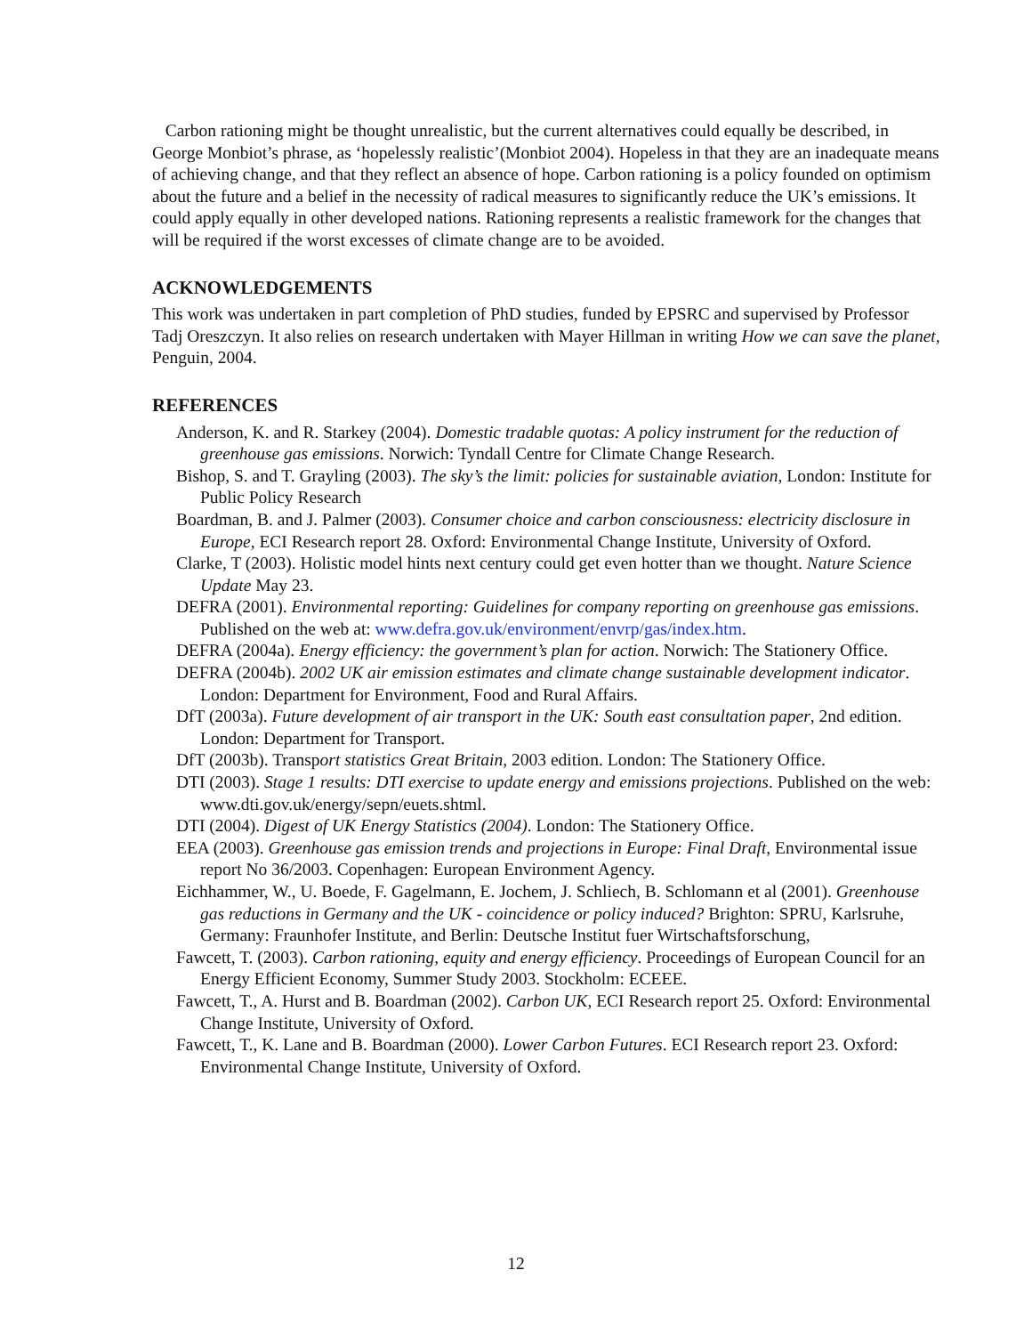Carbon rationing might be thought unrealistic, but the current alternatives could equally be described, in George Monbiot’s phrase, as ‘hopelessly realistic’(Monbiot 2004). Hopeless in that they are an inadequate means of achieving change, and that they reflect an absence of hope. Carbon rationing is a policy founded on optimism about the future and a belief in the necessity of radical measures to significantly reduce the UK’s emissions. It could apply equally in other developed nations. Rationing represents a realistic framework for the changes that will be required if the worst excesses of climate change are to be avoided.
ACKNOWLEDGEMENTS
This work was undertaken in part completion of PhD studies, funded by EPSRC and supervised by Professor Tadj Oreszczyn. It also relies on research undertaken with Mayer Hillman in writing How we can save the planet, Penguin, 2004.
REFERENCES
Anderson, K. and R. Starkey (2004). Domestic tradable quotas: A policy instrument for the reduction of greenhouse gas emissions. Norwich: Tyndall Centre for Climate Change Research.
Bishop, S. and T. Grayling (2003). The sky’s the limit: policies for sustainable aviation, London: Institute for Public Policy Research
Boardman, B. and J. Palmer (2003). Consumer choice and carbon consciousness: electricity disclosure in Europe, ECI Research report 28. Oxford: Environmental Change Institute, University of Oxford.
Clarke, T (2003). Holistic model hints next century could get even hotter than we thought. Nature Science Update May 23.
DEFRA (2001). Environmental reporting: Guidelines for company reporting on greenhouse gas emissions. Published on the web at: www.defra.gov.uk/environment/envrp/gas/index.htm.
DEFRA (2004a). Energy efficiency: the government’s plan for action. Norwich: The Stationery Office.
DEFRA (2004b). 2002 UK air emission estimates and climate change sustainable development indicator. London: Department for Environment, Food and Rural Affairs.
DfT (2003a). Future development of air transport in the UK: South east consultation paper, 2nd edition. London: Department for Transport.
DfT (2003b). Transport statistics Great Britain, 2003 edition. London: The Stationery Office.
DTI (2003). Stage 1 results: DTI exercise to update energy and emissions projections. Published on the web: www.dti.gov.uk/energy/sepn/euets.shtml.
DTI (2004). Digest of UK Energy Statistics (2004). London: The Stationery Office.
EEA (2003). Greenhouse gas emission trends and projections in Europe: Final Draft, Environmental issue report No 36/2003. Copenhagen: European Environment Agency.
Eichhammer, W., U. Boede, F. Gagelmann, E. Jochem, J. Schliech, B. Schlomann et al (2001). Greenhouse gas reductions in Germany and the UK - coincidence or policy induced? Brighton: SPRU, Karlsruhe, Germany: Fraunhofer Institute, and Berlin: Deutsche Institut fuer Wirtschaftsforschung,
Fawcett, T. (2003). Carbon rationing, equity and energy efficiency. Proceedings of European Council for an Energy Efficient Economy, Summer Study 2003. Stockholm: ECEEE.
Fawcett, T., A. Hurst and B. Boardman (2002). Carbon UK, ECI Research report 25. Oxford: Environmental Change Institute, University of Oxford.
Fawcett, T., K. Lane and B. Boardman (2000). Lower Carbon Futures. ECI Research report 23. Oxford: Environmental Change Institute, University of Oxford.
12